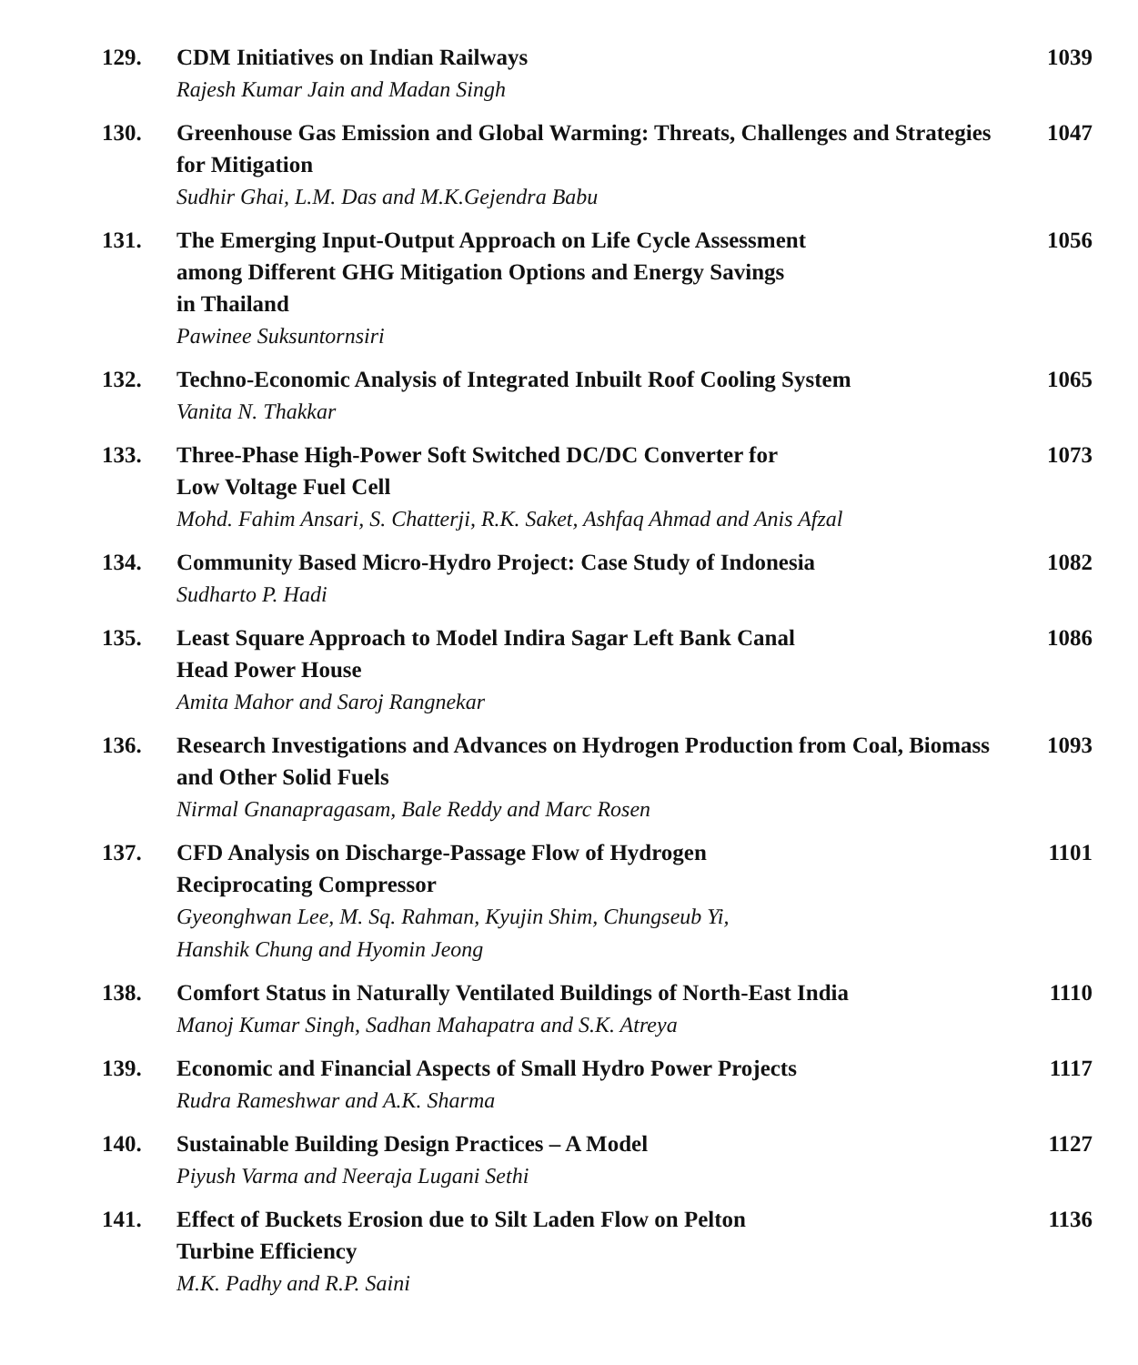129.
CDM Initiatives on Indian Railways
Rajesh Kumar Jain and Madan Singh
1039
130.
Greenhouse Gas Emission and Global Warming: Threats, Challenges and Strategies for Mitigation
Sudhir Ghai, L.M. Das and M.K.Gejendra Babu
1047
131.
The Emerging Input-Output Approach on Life Cycle Assessment
among Different GHG Mitigation Options and Energy Savings
in Thailand
Pawinee Suksuntornsiri
1056
132.
Techno-Economic Analysis of Integrated Inbuilt Roof Cooling System
Vanita N. Thakkar
1065
133.
Three-Phase High-Power Soft Switched DC/DC Converter for
Low Voltage Fuel Cell
Mohd. Fahim Ansari, S. Chatterji, R.K. Saket, Ashfaq Ahmad and Anis Afzal
1073
134.
Community Based Micro-Hydro Project: Case Study of Indonesia
Sudharto P. Hadi
1082
135.
Least Square Approach to Model Indira Sagar Left Bank Canal
Head Power House
Amita Mahor and Saroj Rangnekar
1086
136.
Research Investigations and Advances on Hydrogen Production from Coal, Biomass and Other Solid Fuels
Nirmal Gnanapragasam, Bale Reddy and Marc Rosen
1093
137.
CFD Analysis on Discharge-Passage Flow of Hydrogen
Reciprocating Compressor
Gyeonghwan Lee, M. Sq. Rahman, Kyujin Shim, Chungseub Yi,
Hanshik Chung and Hyomin Jeong
1101
138.
Comfort Status in Naturally Ventilated Buildings of North-East India
Manoj Kumar Singh, Sadhan Mahapatra and S.K. Atreya
1110
139.
Economic and Financial Aspects of Small Hydro Power Projects
Rudra Rameshwar and A.K. Sharma
1117
140.
Sustainable Building Design Practices – A Model
Piyush Varma and Neeraja Lugani Sethi
1127
141.
Effect of Buckets Erosion due to Silt Laden Flow on Pelton
Turbine Efficiency
M.K. Padhy and R.P. Saini
1136